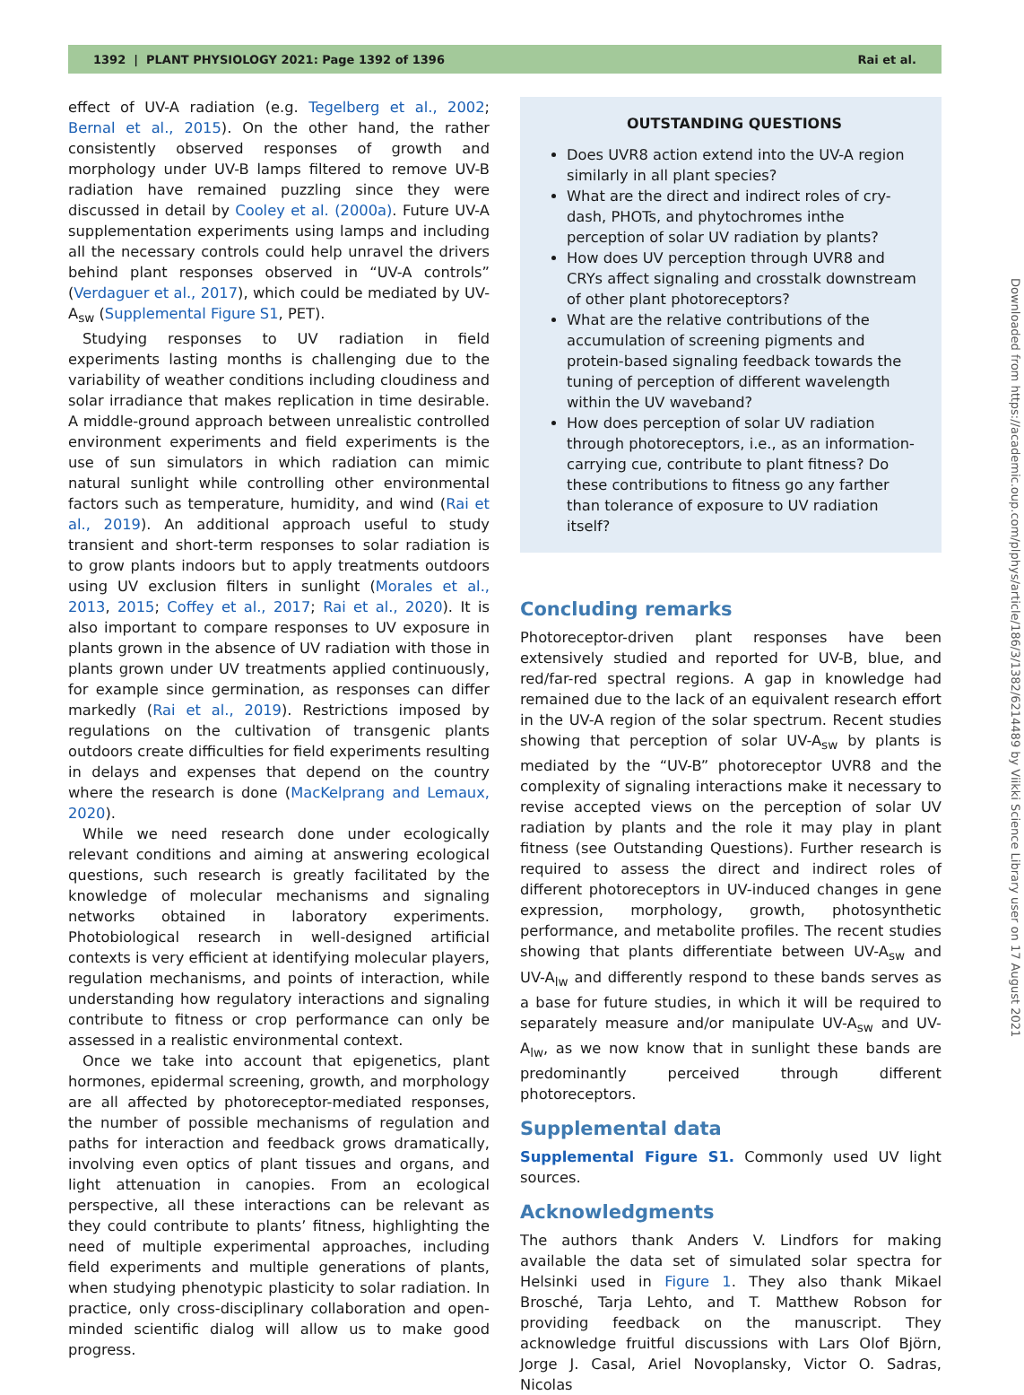1392 | PLANT PHYSIOLOGY 2021: Page 1392 of 1396 Rai et al.
effect of UV-A radiation (e.g. Tegelberg et al., 2002; Bernal et al., 2015). On the other hand, the rather consistently observed responses of growth and morphology under UV-B lamps filtered to remove UV-B radiation have remained puzzling since they were discussed in detail by Cooley et al. (2000a). Future UV-A supplementation experiments using lamps and including all the necessary controls could help unravel the drivers behind plant responses observed in “UV-A controls” (Verdaguer et al., 2017), which could be mediated by UV-A<sub>sw</sub> (Supplemental Figure S1, PET).
Studying responses to UV radiation in field experiments lasting months is challenging due to the variability of weather conditions including cloudiness and solar irradiance that makes replication in time desirable. A middle-ground approach between unrealistic controlled environment experiments and field experiments is the use of sun simulators in which radiation can mimic natural sunlight while controlling other environmental factors such as temperature, humidity, and wind (Rai et al., 2019). An additional approach useful to study transient and short-term responses to solar radiation is to grow plants indoors but to apply treatments outdoors using UV exclusion filters in sunlight (Morales et al., 2013, 2015; Coffey et al., 2017; Rai et al., 2020). It is also important to compare responses to UV exposure in plants grown in the absence of UV radiation with those in plants grown under UV treatments applied continuously, for example since germination, as responses can differ markedly (Rai et al., 2019). Restrictions imposed by regulations on the cultivation of transgenic plants outdoors create difficulties for field experiments resulting in delays and expenses that depend on the country where the research is done (MacKelprang and Lemaux, 2020).
While we need research done under ecologically relevant conditions and aiming at answering ecological questions, such research is greatly facilitated by the knowledge of molecular mechanisms and signaling networks obtained in laboratory experiments. Photobiological research in well-designed artificial contexts is very efficient at identifying molecular players, regulation mechanisms, and points of interaction, while understanding how regulatory interactions and signaling contribute to fitness or crop performance can only be assessed in a realistic environmental context.
Once we take into account that epigenetics, plant hormones, epidermal screening, growth, and morphology are all affected by photoreceptor-mediated responses, the number of possible mechanisms of regulation and paths for interaction and feedback grows dramatically, involving even optics of plant tissues and organs, and light attenuation in canopies. From an ecological perspective, all these interactions can be relevant as they could contribute to plants’ fitness, highlighting the need of multiple experimental approaches, including field experiments and multiple generations of plants, when studying phenotypic plasticity to solar radiation. In practice, only cross-disciplinary collaboration and open-minded scientific dialog will allow us to make good progress.
OUTSTANDING QUESTIONS
Does UVR8 action extend into the UV-A region similarly in all plant species?
What are the direct and indirect roles of cry-dash, PHOTs, and phytochromes inthe perception of solar UV radiation by plants?
How does UV perception through UVR8 and CRYs affect signaling and crosstalk downstream of other plant photoreceptors?
What are the relative contributions of the accumulation of screening pigments and protein-based signaling feedback towards the tuning of perception of different wavelength within the UV waveband?
How does perception of solar UV radiation through photoreceptors, i.e., as an information-carrying cue, contribute to plant fitness? Do these contributions to fitness go any farther than tolerance of exposure to UV radiation itself?
Concluding remarks
Photoreceptor-driven plant responses have been extensively studied and reported for UV-B, blue, and red/far-red spectral regions. A gap in knowledge had remained due to the lack of an equivalent research effort in the UV-A region of the solar spectrum. Recent studies showing that perception of solar UV-A<sub>sw</sub> by plants is mediated by the “UV-B” photoreceptor UVR8 and the complexity of signaling interactions make it necessary to revise accepted views on the perception of solar UV radiation by plants and the role it may play in plant fitness (see Outstanding Questions). Further research is required to assess the direct and indirect roles of different photoreceptors in UV-induced changes in gene expression, morphology, growth, photosynthetic performance, and metabolite profiles. The recent studies showing that plants differentiate between UV-A<sub>sw</sub> and UV-A<sub>lw</sub> and differently respond to these bands serves as a base for future studies, in which it will be required to separately measure and/or manipulate UV-A<sub>sw</sub> and UV-A<sub>lw</sub>, as we now know that in sunlight these bands are predominantly perceived through different photoreceptors.
Supplemental data
Supplemental Figure S1. Commonly used UV light sources.
Acknowledgments
The authors thank Anders V. Lindfors for making available the data set of simulated solar spectra for Helsinki used in Figure 1. They also thank Mikael Brosché, Tarja Lehto, and T. Matthew Robson for providing feedback on the manuscript. They acknowledge fruitful discussions with Lars Olof Björn, Jorge J. Casal, Ariel Novoplansky, Victor O. Sadras, Nicolas
Downloaded from https://academic.oup.com/plphys/article/186/3/1382/6214489 by Viikki Science Library user on 17 August 2021